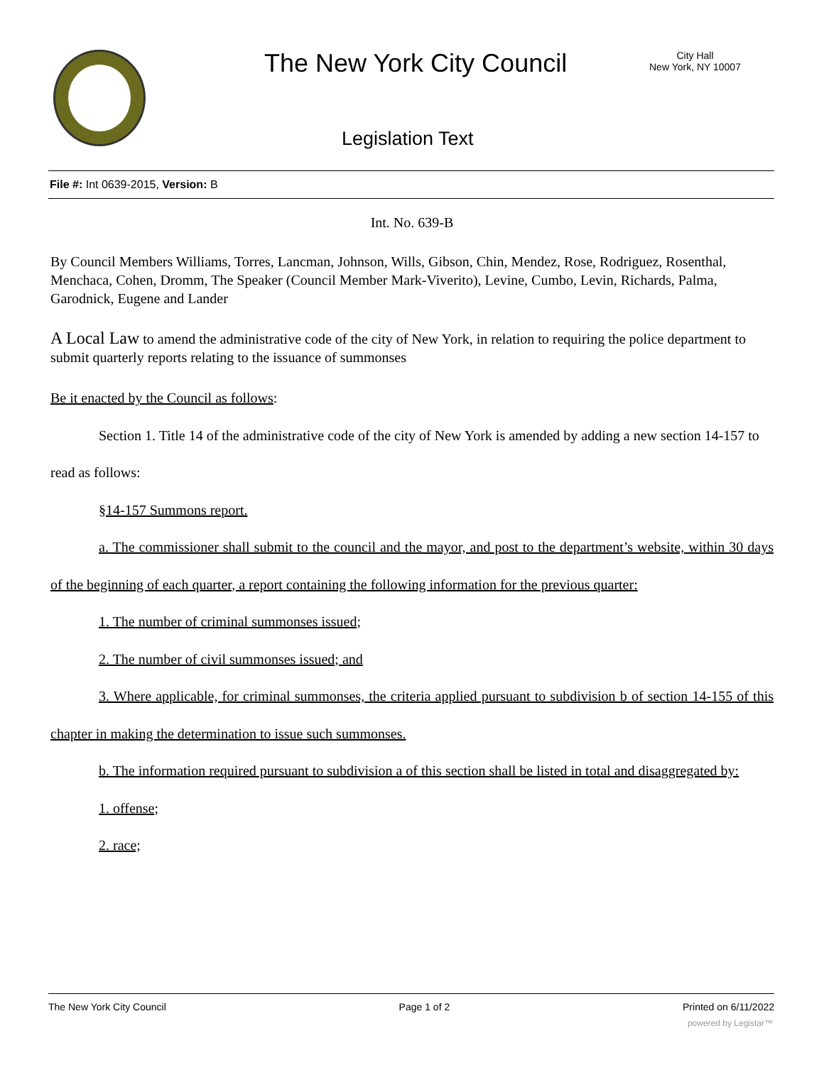The New York City Council
City Hall
New York, NY 10007
Legislation Text
File #: Int 0639-2015, Version: B
Int. No. 639-B
By Council Members Williams, Torres, Lancman, Johnson, Wills, Gibson, Chin, Mendez, Rose, Rodriguez, Rosenthal, Menchaca, Cohen, Dromm, The Speaker (Council Member Mark-Viverito), Levine, Cumbo, Levin, Richards, Palma, Garodnick, Eugene and Lander
A Local Law to amend the administrative code of the city of New York, in relation to requiring the police department to submit quarterly reports relating to the issuance of summonses
Be it enacted by the Council as follows:
Section 1. Title 14 of the administrative code of the city of New York is amended by adding a new section 14-157 to read as follows:
§14-157 Summons report.
a. The commissioner shall submit to the council and the mayor, and post to the department’s website, within 30 days of the beginning of each quarter, a report containing the following information for the previous quarter:
1. The number of criminal summonses issued;
2. The number of civil summonses issued; and
3. Where applicable, for criminal summonses, the criteria applied pursuant to subdivision b of section 14-155 of this chapter in making the determination to issue such summonses.
b. The information required pursuant to subdivision a of this section shall be listed in total and disaggregated by:
1. offense;
2. race;
The New York City Council Page 1 of 2 Printed on 6/11/2022
powered by Legistar™